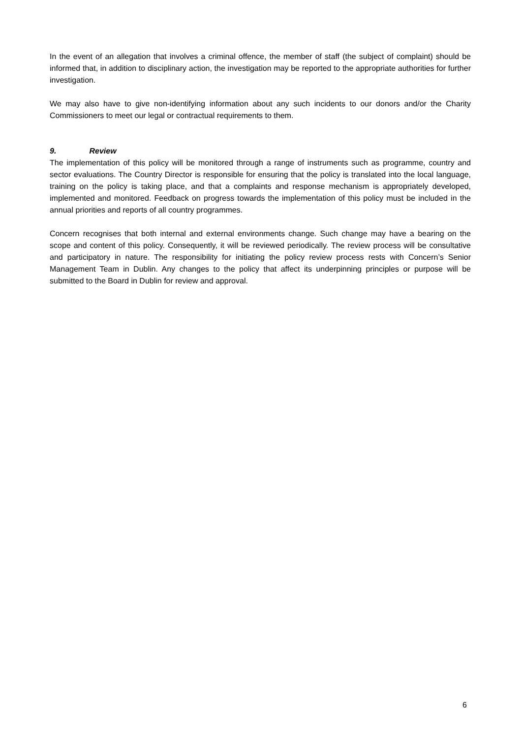In the event of an allegation that involves a criminal offence, the member of staff (the subject of complaint) should be informed that, in addition to disciplinary action, the investigation may be reported to the appropriate authorities for further investigation.
We may also have to give non-identifying information about any such incidents to our donors and/or the Charity Commissioners to meet our legal or contractual requirements to them.
9. Review
The implementation of this policy will be monitored through a range of instruments such as programme, country and sector evaluations. The Country Director is responsible for ensuring that the policy is translated into the local language, training on the policy is taking place, and that a complaints and response mechanism is appropriately developed, implemented and monitored. Feedback on progress towards the implementation of this policy must be included in the annual priorities and reports of all country programmes.
Concern recognises that both internal and external environments change. Such change may have a bearing on the scope and content of this policy. Consequently, it will be reviewed periodically. The review process will be consultative and participatory in nature. The responsibility for initiating the policy review process rests with Concern’s Senior Management Team in Dublin. Any changes to the policy that affect its underpinning principles or purpose will be submitted to the Board in Dublin for review and approval.
6